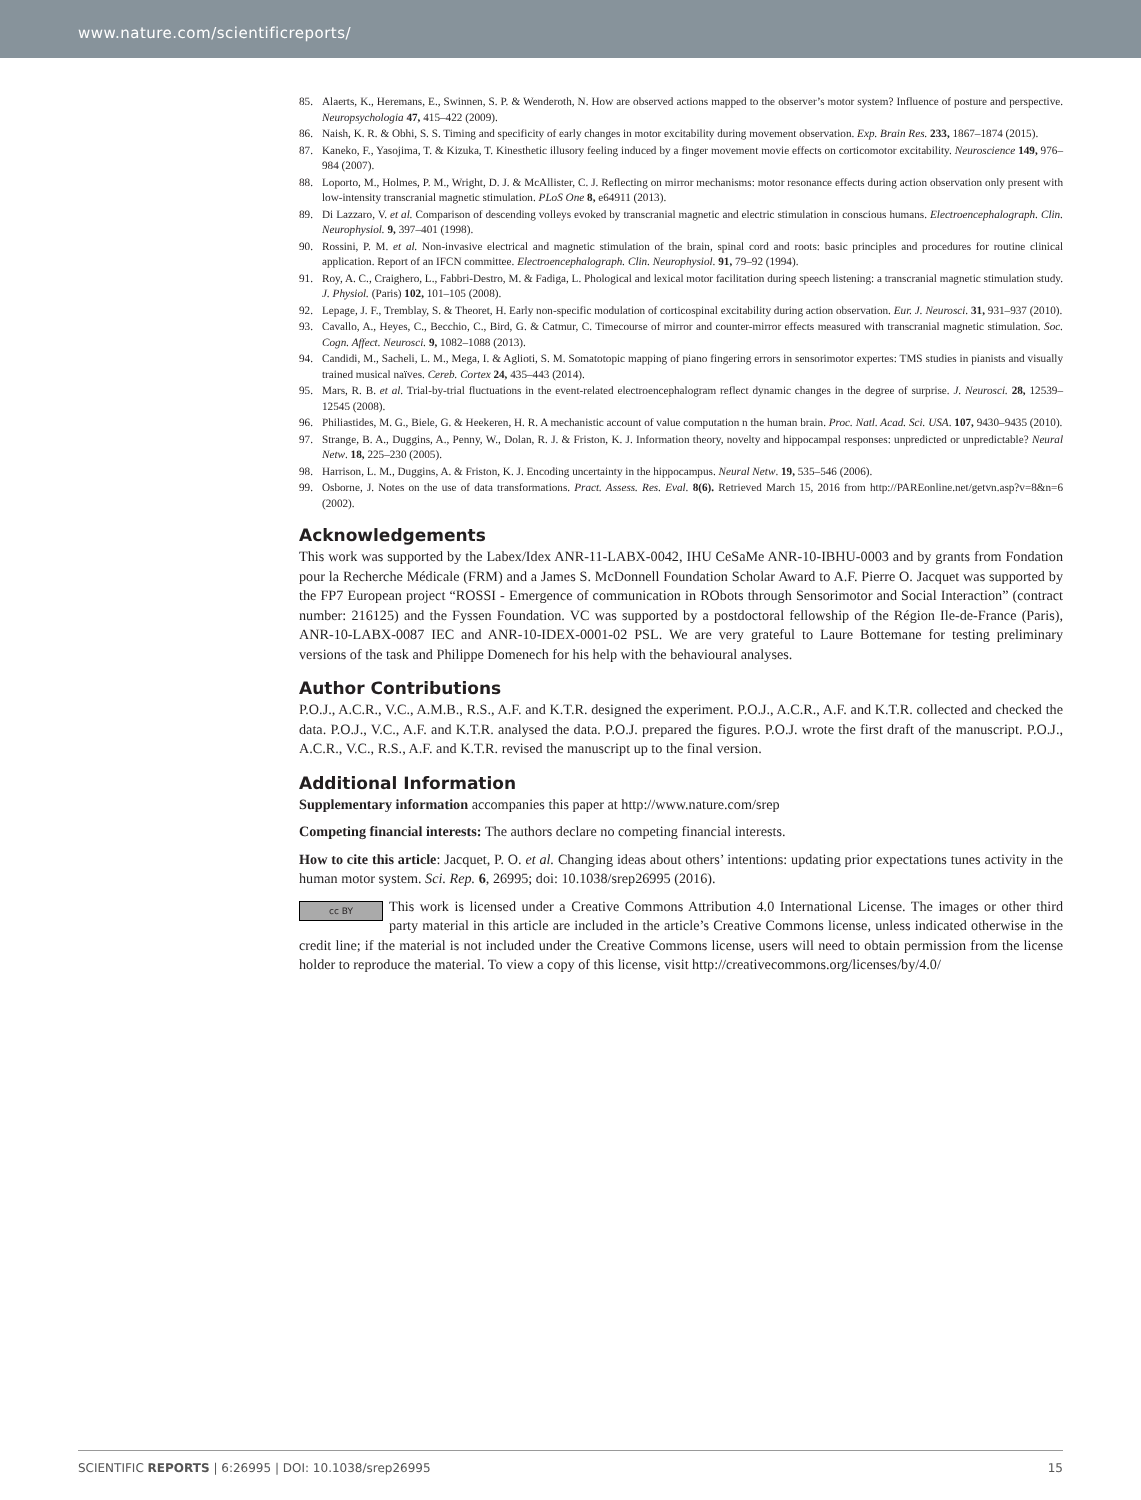www.nature.com/scientificreports/
85. Alaerts, K., Heremans, E., Swinnen, S. P. & Wenderoth, N. How are observed actions mapped to the observer’s motor system? Influence of posture and perspective. Neuropsychologia 47, 415–422 (2009).
86. Naish, K. R. & Obhi, S. S. Timing and specificity of early changes in motor excitability during movement observation. Exp. Brain Res. 233, 1867–1874 (2015).
87. Kaneko, F., Yasojima, T. & Kizuka, T. Kinesthetic illusory feeling induced by a finger movement movie effects on corticomotor excitability. Neuroscience 149, 976–984 (2007).
88. Loporto, M., Holmes, P. M., Wright, D. J. & McAllister, C. J. Reflecting on mirror mechanisms: motor resonance effects during action observation only present with low-intensity transcranial magnetic stimulation. PLoS One 8, e64911 (2013).
89. Di Lazzaro, V. et al. Comparison of descending volleys evoked by transcranial magnetic and electric stimulation in conscious humans. Electroencephalograph. Clin. Neurophysiol. 9, 397–401 (1998).
90. Rossini, P. M. et al. Non-invasive electrical and magnetic stimulation of the brain, spinal cord and roots: basic principles and procedures for routine clinical application. Report of an IFCN committee. Electroencephalograph. Clin. Neurophysiol. 91, 79–92 (1994).
91. Roy, A. C., Craighero, L., Fabbri-Destro, M. & Fadiga, L. Phological and lexical motor facilitation during speech listening: a transcranial magnetic stimulation study. J. Physiol. (Paris) 102, 101–105 (2008).
92. Lepage, J. F., Tremblay, S. & Theoret, H. Early non-specific modulation of corticospinal excitability during action observation. Eur. J. Neurosci. 31, 931–937 (2010).
93. Cavallo, A., Heyes, C., Becchio, C., Bird, G. & Catmur, C. Timecourse of mirror and counter-mirror effects measured with transcranial magnetic stimulation. Soc. Cogn. Affect. Neurosci. 9, 1082–1088 (2013).
94. Candidi, M., Sacheli, L. M., Mega, I. & Aglioti, S. M. Somatotopic mapping of piano fingering errors in sensorimotor expertes: TMS studies in pianists and visually trained musical naïves. Cereb. Cortex 24, 435–443 (2014).
95. Mars, R. B. et al. Trial-by-trial fluctuations in the event-related electroencephalogram reflect dynamic changes in the degree of surprise. J. Neurosci. 28, 12539–12545 (2008).
96. Philiastides, M. G., Biele, G. & Heekeren, H. R. A mechanistic account of value computation n the human brain. Proc. Natl. Acad. Sci. USA. 107, 9430–9435 (2010).
97. Strange, B. A., Duggins, A., Penny, W., Dolan, R. J. & Friston, K. J. Information theory, novelty and hippocampal responses: unpredicted or unpredictable? Neural Netw. 18, 225–230 (2005).
98. Harrison, L. M., Duggins, A. & Friston, K. J. Encoding uncertainty in the hippocampus. Neural Netw. 19, 535–546 (2006).
99. Osborne, J. Notes on the use of data transformations. Pract. Assess. Res. Eval. 8(6). Retrieved March 15, 2016 from http://PAREonline.net/getvn.asp?v=8&n=6 (2002).
Acknowledgements
This work was supported by the Labex/Idex ANR-11-LABX-0042, IHU CeSaMe ANR-10-IBHU-0003 and by grants from Fondation pour la Recherche Médicale (FRM) and a James S. McDonnell Foundation Scholar Award to A.F. Pierre O. Jacquet was supported by the FP7 European project “ROSSI - Emergence of communication in RObots through Sensorimotor and Social Interaction” (contract number: 216125) and the Fyssen Foundation. VC was supported by a postdoctoral fellowship of the Région Ile-de-France (Paris), ANR-10-LABX-0087 IEC and ANR-10-IDEX-0001-02 PSL. We are very grateful to Laure Bottemane for testing preliminary versions of the task and Philippe Domenech for his help with the behavioural analyses.
Author Contributions
P.O.J., A.C.R., V.C., A.M.B., R.S., A.F. and K.T.R. designed the experiment. P.O.J., A.C.R., A.F. and K.T.R. collected and checked the data. P.O.J., V.C., A.F. and K.T.R. analysed the data. P.O.J. prepared the figures. P.O.J. wrote the first draft of the manuscript. P.O.J., A.C.R., V.C., R.S., A.F. and K.T.R. revised the manuscript up to the final version.
Additional Information
Supplementary information accompanies this paper at http://www.nature.com/srep
Competing financial interests: The authors declare no competing financial interests.
How to cite this article: Jacquet, P. O. et al. Changing ideas about others’ intentions: updating prior expectations tunes activity in the human motor system. Sci. Rep. 6, 26995; doi: 10.1038/srep26995 (2016).
cc BY This work is licensed under a Creative Commons Attribution 4.0 International License. The images or other third party material in this article are included in the article’s Creative Commons license, unless indicated otherwise in the credit line; if the material is not included under the Creative Commons license, users will need to obtain permission from the license holder to reproduce the material. To view a copy of this license, visit http://creativecommons.org/licenses/by/4.0/
SCIENTIFIC REPORTS | 6:26995 | DOI: 10.1038/srep26995 15